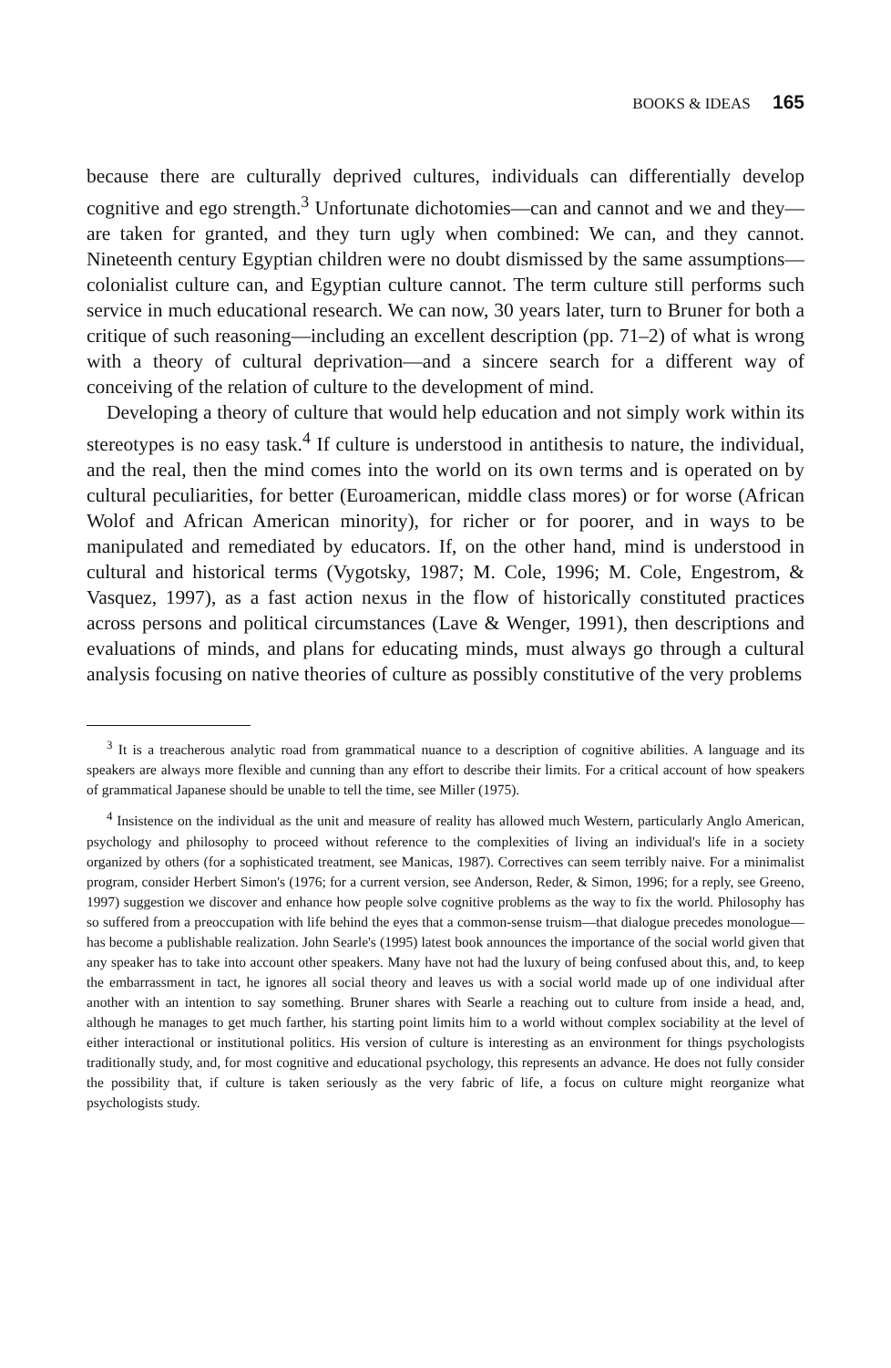BOOKS & IDEAS 165
because there are culturally deprived cultures, individuals can differentially develop cognitive and ego strength.<sup>3</sup> Unfortunate dichotomies—can and cannot and we and they—are taken for granted, and they turn ugly when combined: We can, and they cannot. Nineteenth century Egyptian children were no doubt dismissed by the same assumptions—colonialist culture can, and Egyptian culture cannot. The term culture still performs such service in much educational research. We can now, 30 years later, turn to Bruner for both a critique of such reasoning—including an excellent description (pp. 71–2) of what is wrong with a theory of cultural deprivation—and a sincere search for a different way of conceiving of the relation of culture to the development of mind.
Developing a theory of culture that would help education and not simply work within its stereotypes is no easy task.<sup>4</sup> If culture is understood in antithesis to nature, the individual, and the real, then the mind comes into the world on its own terms and is operated on by cultural peculiarities, for better (Euroamerican, middle class mores) or for worse (African Wolof and African American minority), for richer or for poorer, and in ways to be manipulated and remediated by educators. If, on the other hand, mind is understood in cultural and historical terms (Vygotsky, 1987; M. Cole, 1996; M. Cole, Engestrom, & Vasquez, 1997), as a fast action nexus in the flow of historically constituted practices across persons and political circumstances (Lave & Wenger, 1991), then descriptions and evaluations of minds, and plans for educating minds, must always go through a cultural analysis focusing on native theories of culture as possibly constitutive of the very problems
<sup>3</sup> It is a treacherous analytic road from grammatical nuance to a description of cognitive abilities. A language and its speakers are always more flexible and cunning than any effort to describe their limits. For a critical account of how speakers of grammatical Japanese should be unable to tell the time, see Miller (1975).
<sup>4</sup> Insistence on the individual as the unit and measure of reality has allowed much Western, particularly Anglo American, psychology and philosophy to proceed without reference to the complexities of living an individual's life in a society organized by others (for a sophisticated treatment, see Manicas, 1987). Correctives can seem terribly naive. For a minimalist program, consider Herbert Simon's (1976; for a current version, see Anderson, Reder, & Simon, 1996; for a reply, see Greeno, 1997) suggestion we discover and enhance how people solve cognitive problems as the way to fix the world. Philosophy has so suffered from a preoccupation with life behind the eyes that a common-sense truism—that dialogue precedes monologue—has become a publishable realization. John Searle's (1995) latest book announces the importance of the social world given that any speaker has to take into account other speakers. Many have not had the luxury of being confused about this, and, to keep the embarrassment in tact, he ignores all social theory and leaves us with a social world made up of one individual after another with an intention to say something. Bruner shares with Searle a reaching out to culture from inside a head, and, although he manages to get much farther, his starting point limits him to a world without complex sociability at the level of either interactional or institutional politics. His version of culture is interesting as an environment for things psychologists traditionally study, and, for most cognitive and educational psychology, this represents an advance. He does not fully consider the possibility that, if culture is taken seriously as the very fabric of life, a focus on culture might reorganize what psychologists study.